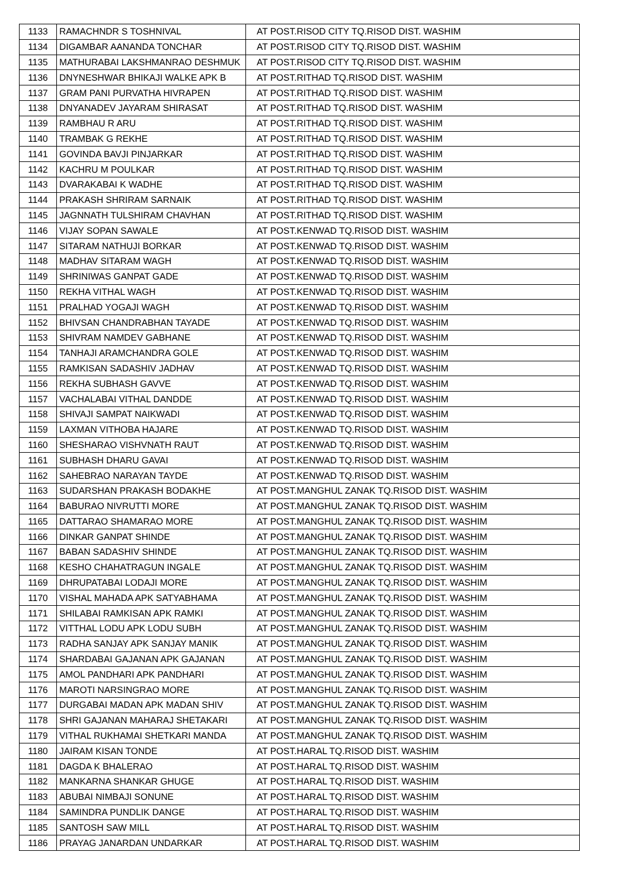| 1133 | RAMACHNDR S TOSHNIVAL | AT POST.RISOD CITY TQ.RISOD DIST. WASHIM |
| 1134 | DIGAMBAR AANANDA TONCHAR | AT POST.RISOD CITY TQ.RISOD DIST. WASHIM |
| 1135 | MATHURABAI LAKSHMANRAO DESHMUK | AT POST.RISOD CITY TQ.RISOD DIST. WASHIM |
| 1136 | DNYNESHWAR BHIKAJI WALKE APK B | AT POST.RITHAD TQ.RISOD DIST. WASHIM |
| 1137 | GRAM PANI PURVATHA HIVRAPEN | AT POST.RITHAD TQ.RISOD DIST. WASHIM |
| 1138 | DNYANADEV JAYARAM SHIRASAT | AT POST.RITHAD TQ.RISOD DIST. WASHIM |
| 1139 | RAMBHAU R ARU | AT POST.RITHAD TQ.RISOD DIST. WASHIM |
| 1140 | TRAMBAK G REKHE | AT POST.RITHAD TQ.RISOD DIST. WASHIM |
| 1141 | GOVINDA BAVJI PINJARKAR | AT POST.RITHAD TQ.RISOD DIST. WASHIM |
| 1142 | KACHRU M POULKAR | AT POST.RITHAD TQ.RISOD DIST. WASHIM |
| 1143 | DVARAKABAI K WADHE | AT POST.RITHAD TQ.RISOD DIST. WASHIM |
| 1144 | PRAKASH SHRIRAM SARNAIK | AT POST.RITHAD TQ.RISOD DIST. WASHIM |
| 1145 | JAGNNATH TULSHIRAM CHAVHAN | AT POST.RITHAD TQ.RISOD DIST. WASHIM |
| 1146 | VIJAY SOPAN SAWALE | AT POST.KENWAD TQ.RISOD DIST. WASHIM |
| 1147 | SITARAM NATHUJI BORKAR | AT POST.KENWAD TQ.RISOD DIST. WASHIM |
| 1148 | MADHAV SITARAM WAGH | AT POST.KENWAD TQ.RISOD DIST. WASHIM |
| 1149 | SHRINIWAS GANPAT GADE | AT POST.KENWAD TQ.RISOD DIST. WASHIM |
| 1150 | REKHA VITHAL WAGH | AT POST.KENWAD TQ.RISOD DIST. WASHIM |
| 1151 | PRALHAD YOGAJI WAGH | AT POST.KENWAD TQ.RISOD DIST. WASHIM |
| 1152 | BHIVSAN CHANDRABHAN TAYADE | AT POST.KENWAD TQ.RISOD DIST. WASHIM |
| 1153 | SHIVRAM NAMDEV GABHANE | AT POST.KENWAD TQ.RISOD DIST. WASHIM |
| 1154 | TANHAJI ARAMCHANDRA GOLE | AT POST.KENWAD TQ.RISOD DIST. WASHIM |
| 1155 | RAMKISAN SADASHIV JADHAV | AT POST.KENWAD TQ.RISOD DIST. WASHIM |
| 1156 | REKHA SUBHASH GAVVE | AT POST.KENWAD TQ.RISOD DIST. WASHIM |
| 1157 | VACHALABAI VITHAL DANDDE | AT POST.KENWAD TQ.RISOD DIST. WASHIM |
| 1158 | SHIVAJI SAMPAT NAIKWADI | AT POST.KENWAD TQ.RISOD DIST. WASHIM |
| 1159 | LAXMAN VITHOBA HAJARE | AT POST.KENWAD TQ.RISOD DIST. WASHIM |
| 1160 | SHESHARAO VISHVNATH RAUT | AT POST.KENWAD TQ.RISOD DIST. WASHIM |
| 1161 | SUBHASH DHARU GAVAI | AT POST.KENWAD TQ.RISOD DIST. WASHIM |
| 1162 | SAHEBRAO NARAYAN TAYDE | AT POST.KENWAD TQ.RISOD DIST. WASHIM |
| 1163 | SUDARSHAN PRAKASH BODAKHE | AT POST.MANGHUL ZANAK TQ.RISOD DIST. WASHIM |
| 1164 | BABURAO NIVRUTTI MORE | AT POST.MANGHUL ZANAK TQ.RISOD DIST. WASHIM |
| 1165 | DATTARAO SHAMARAO MORE | AT POST.MANGHUL ZANAK TQ.RISOD DIST. WASHIM |
| 1166 | DINKAR GANPAT SHINDE | AT POST.MANGHUL ZANAK TQ.RISOD DIST. WASHIM |
| 1167 | BABAN SADASHIV SHINDE | AT POST.MANGHUL ZANAK TQ.RISOD DIST. WASHIM |
| 1168 | KESHO CHAHATRAGUN INGALE | AT POST.MANGHUL ZANAK TQ.RISOD DIST. WASHIM |
| 1169 | DHRUPATABAI LODAJI MORE | AT POST.MANGHUL ZANAK TQ.RISOD DIST. WASHIM |
| 1170 | VISHAL MAHADA APK SATYABHAMA | AT POST.MANGHUL ZANAK TQ.RISOD DIST. WASHIM |
| 1171 | SHILABAI RAMKISAN APK RAMKI | AT POST.MANGHUL ZANAK TQ.RISOD DIST. WASHIM |
| 1172 | VITTHAL LODU APK LODU SUBH | AT POST.MANGHUL ZANAK TQ.RISOD DIST. WASHIM |
| 1173 | RADHA SANJAY APK SANJAY MANIK | AT POST.MANGHUL ZANAK TQ.RISOD DIST. WASHIM |
| 1174 | SHARDABAI GAJANAN APK GAJANAN | AT POST.MANGHUL ZANAK TQ.RISOD DIST. WASHIM |
| 1175 | AMOL PANDHARI APK PANDHARI | AT POST.MANGHUL ZANAK TQ.RISOD DIST. WASHIM |
| 1176 | MAROTI NARSINGRAO MORE | AT POST.MANGHUL ZANAK TQ.RISOD DIST. WASHIM |
| 1177 | DURGABAI MADAN APK MADAN SHIV | AT POST.MANGHUL ZANAK TQ.RISOD DIST. WASHIM |
| 1178 | SHRI GAJANAN MAHARAJ SHETAKARI | AT POST.MANGHUL ZANAK TQ.RISOD DIST. WASHIM |
| 1179 | VITHAL RUKHAMAI SHETKARI MANDA | AT POST.MANGHUL ZANAK TQ.RISOD DIST. WASHIM |
| 1180 | JAIRAM KISAN TONDE | AT POST.HARAL TQ.RISOD DIST. WASHIM |
| 1181 | DAGDA K BHALERAO | AT POST.HARAL TQ.RISOD DIST. WASHIM |
| 1182 | MANKARNA SHANKAR GHUGE | AT POST.HARAL TQ.RISOD DIST. WASHIM |
| 1183 | ABUBAI NIMBAJI SONUNE | AT POST.HARAL TQ.RISOD DIST. WASHIM |
| 1184 | SAMINDRA PUNDLIK DANGE | AT POST.HARAL TQ.RISOD DIST. WASHIM |
| 1185 | SANTOSH SAW MILL | AT POST.HARAL TQ.RISOD DIST. WASHIM |
| 1186 | PRAYAG JANARDAN UNDARKAR | AT POST.HARAL TQ.RISOD DIST. WASHIM |